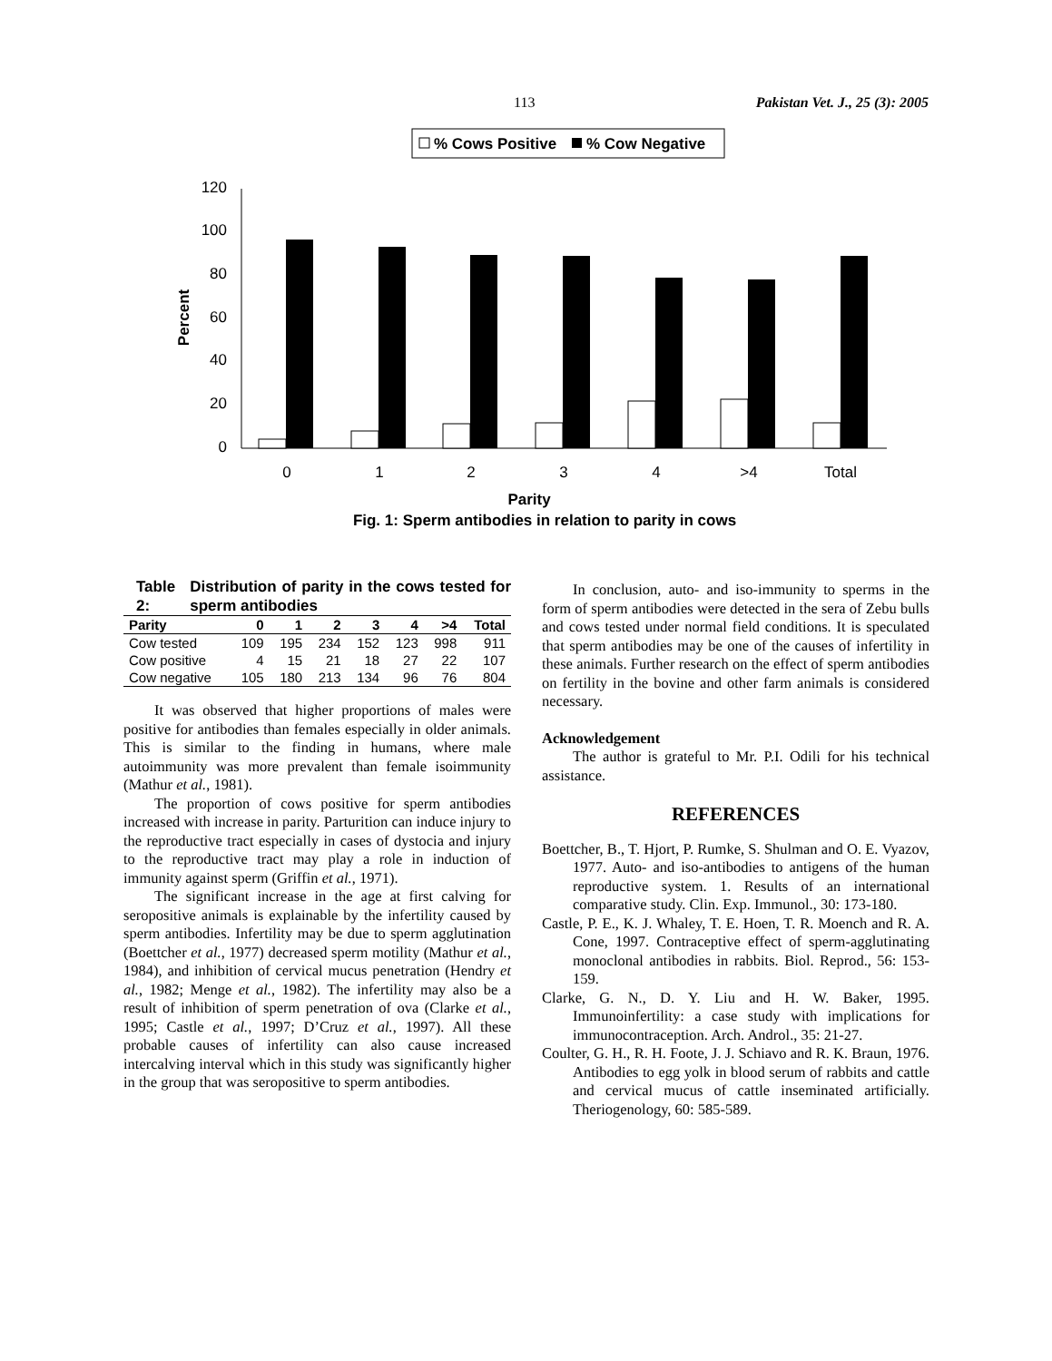113 Pakistan Vet. J., 25 (3): 2005
% Cows Positive
% Cow Negative
120
100
80
60
40
20
0
Percent
0
1
2
3
4
>4
Total
Parity
Fig. 1: Sperm antibodies in relation to parity in cows
Table 2: Distribution of parity in the cows tested for sperm antibodies
| Parity | 0 | 1 | 2 | 3 | 4 | >4 | Total |
| --- | --- | --- | --- | --- | --- | --- | --- |
| Cow tested | 109 | 195 | 234 | 152 | 123 | 998 | 911 |
| Cow positive | 4 | 15 | 21 | 18 | 27 | 22 | 107 |
| Cow negative | 105 | 180 | 213 | 134 | 96 | 76 | 804 |
It was observed that higher proportions of males were positive for antibodies than females especially in older animals. This is similar to the finding in humans, where male autoimmunity was more prevalent than female isoimmunity (Mathur et al., 1981).
The proportion of cows positive for sperm antibodies increased with increase in parity. Parturition can induce injury to the reproductive tract especially in cases of dystocia and injury to the reproductive tract may play a role in induction of immunity against sperm (Griffin et al., 1971).
The significant increase in the age at first calving for seropositive animals is explainable by the infertility caused by sperm antibodies. Infertility may be due to sperm agglutination (Boettcher et al., 1977) decreased sperm motility (Mathur et al., 1984), and inhibition of cervical mucus penetration (Hendry et al., 1982; Menge et al., 1982). The infertility may also be a result of inhibition of sperm penetration of ova (Clarke et al., 1995; Castle et al., 1997; D’Cruz et al., 1997). All these probable causes of infertility can also cause increased intercalving interval which in this study was significantly higher in the group that was seropositive to sperm antibodies.
In conclusion, auto- and iso-immunity to sperms in the form of sperm antibodies were detected in the sera of Zebu bulls and cows tested under normal field conditions. It is speculated that sperm antibodies may be one of the causes of infertility in these animals. Further research on the effect of sperm antibodies on fertility in the bovine and other farm animals is considered necessary.
Acknowledgement
The author is grateful to Mr. P.I. Odili for his technical assistance.
REFERENCES
Boettcher, B., T. Hjort, P. Rumke, S. Shulman and O. E. Vyazov, 1977. Auto- and iso-antibodies to antigens of the human reproductive system. 1. Results of an international comparative study. Clin. Exp. Immunol., 30: 173-180.
Castle, P. E., K. J. Whaley, T. E. Hoen, T. R. Moench and R. A. Cone, 1997. Contraceptive effect of sperm-agglutinating monoclonal antibodies in rabbits. Biol. Reprod., 56: 153-159.
Clarke, G. N., D. Y. Liu and H. W. Baker, 1995. Immunoinfertility: a case study with implications for immunocontraception. Arch. Androl., 35: 21-27.
Coulter, G. H., R. H. Foote, J. J. Schiavo and R. K. Braun, 1976. Antibodies to egg yolk in blood serum of rabbits and cattle and cervical mucus of cattle inseminated artificially. Theriogenology, 60: 585-589.